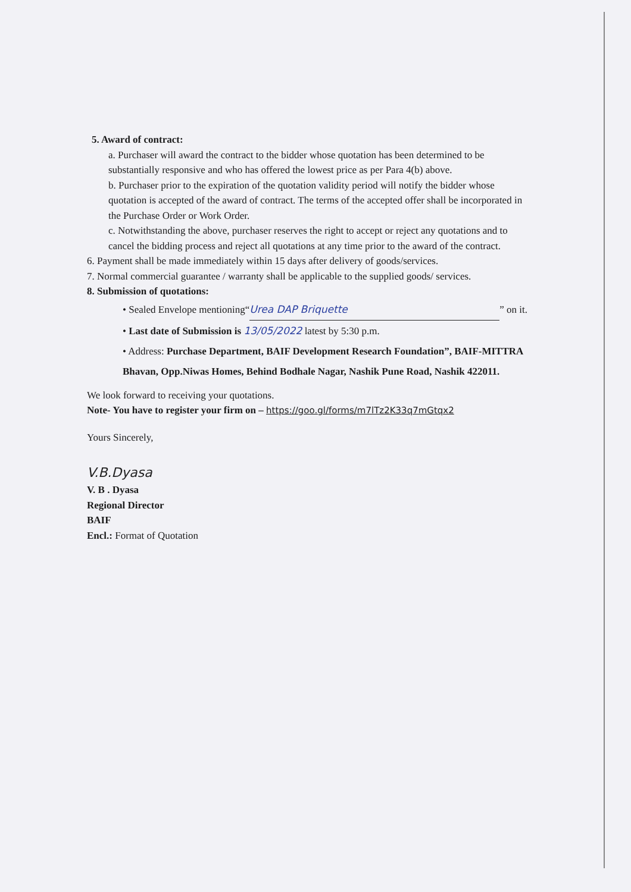5. Award of contract:
a. Purchaser will award the contract to the bidder whose quotation has been determined to be substantially responsive and who has offered the lowest price as per Para 4(b) above.
b. Purchaser prior to the expiration of the quotation validity period will notify the bidder whose quotation is accepted of the award of contract. The terms of the accepted offer shall be incorporated in the Purchase Order or Work Order.
c. Notwithstanding the above, purchaser reserves the right to accept or reject any quotations and to cancel the bidding process and reject all quotations at any time prior to the award of the contract.
6. Payment shall be made immediately within 15 days after delivery of goods/services.
7. Normal commercial guarantee / warranty shall be applicable to the supplied goods/ services.
8. Submission of quotations:
• Sealed Envelope mentioning“Urea DAP Briquette” on it.
• Last date of Submission is 13/05/2022 latest by 5:30 p.m.
• Address: Purchase Department, BAIF Development Research Foundation”, BAIF-MITTRA Bhavan, Opp.Niwas Homes, Behind Bodhale Nagar, Nashik Pune Road, Nashik 422011.
We look forward to receiving your quotations.
Note- You have to register your firm on – https://goo.gl/forms/m7lTz2K33q7mGtqx2
Yours Sincerely,
V.B.Dyasa
V. B . Dyasa
Regional Director
BAIF
Encl.: Format of Quotation